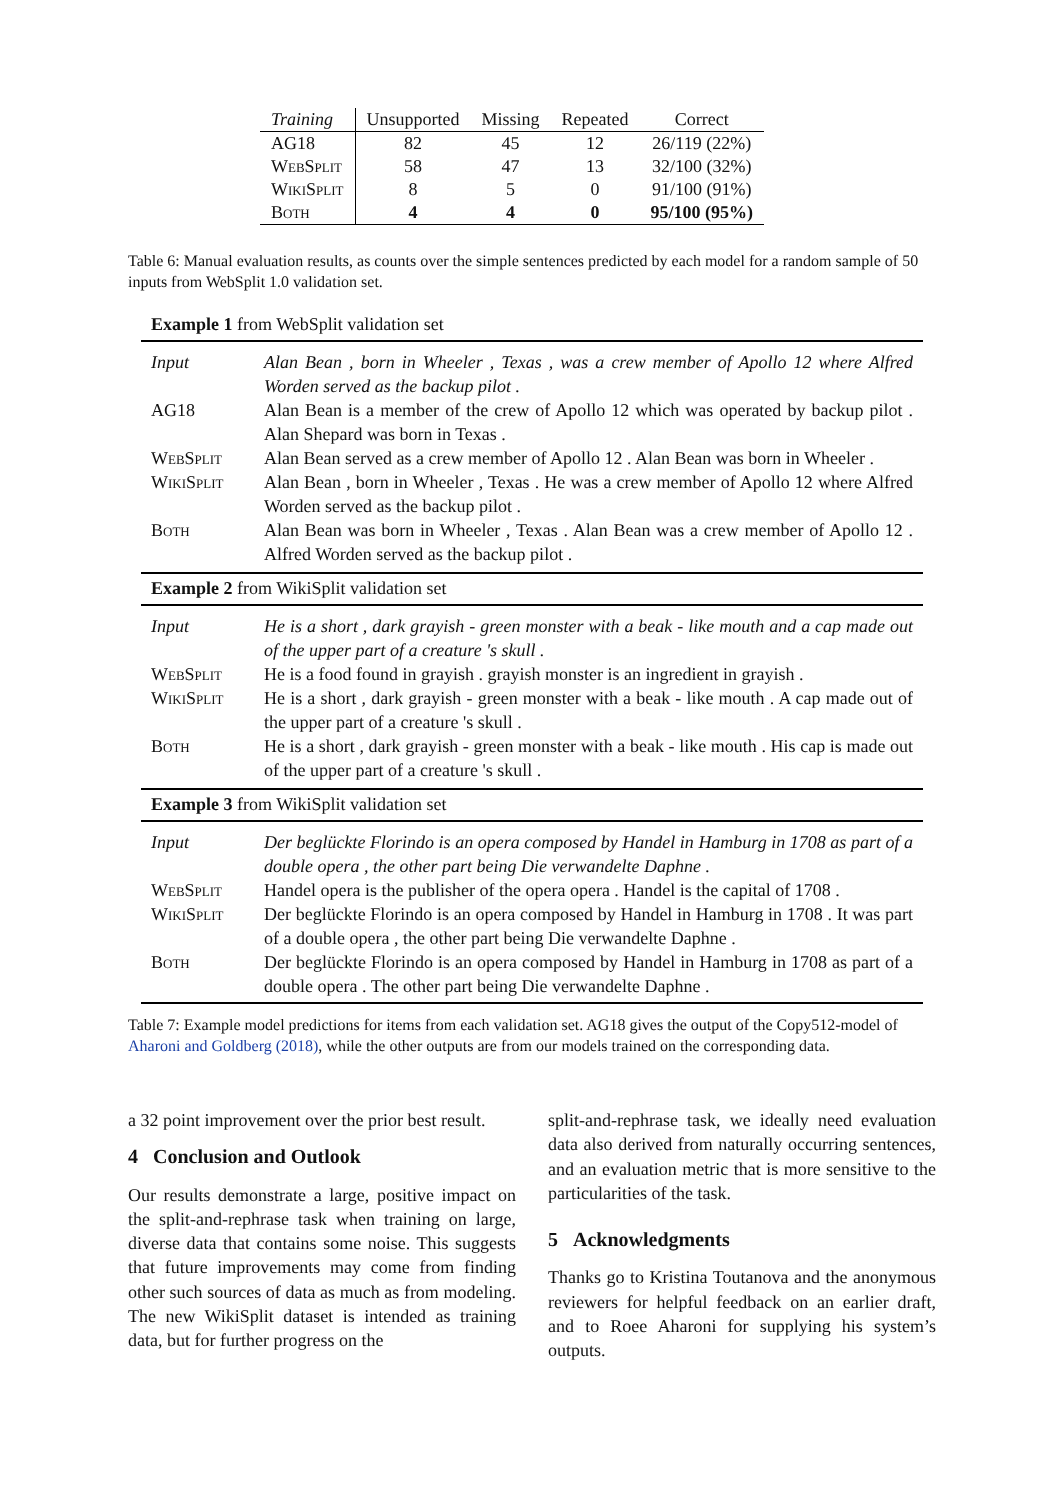| Training | Unsupported | Missing | Repeated | Correct |
| --- | --- | --- | --- | --- |
| AG18 | 82 | 45 | 12 | 26/119 (22%) |
| WebSplit | 58 | 47 | 13 | 32/100 (32%) |
| WikiSplit | 8 | 5 | 0 | 91/100 (91%) |
| Both | 4 | 4 | 0 | 95/100 (95%) |
Table 6: Manual evaluation results, as counts over the simple sentences predicted by each model for a random sample of 50 inputs from WebSplit 1.0 validation set.
| Example 1 from WebSplit validation set | |
| Input | Alan Bean , born in Wheeler , Texas , was a crew member of Apollo 12 where Alfred Worden served as the backup pilot . |
| AG18 | Alan Bean is a member of the crew of Apollo 12 which was operated by backup pilot . Alan Shepard was born in Texas . |
| WebSplit | Alan Bean served as a crew member of Apollo 12 . Alan Bean was born in Wheeler . |
| WikiSplit | Alan Bean , born in Wheeler , Texas . He was a crew member of Apollo 12 where Alfred Worden served as the backup pilot . |
| Both | Alan Bean was born in Wheeler , Texas . Alan Bean was a crew member of Apollo 12 . Alfred Worden served as the backup pilot . |
| Example 2 from WikiSplit validation set | |
| Input | He is a short , dark grayish - green monster with a beak - like mouth and a cap made out of the upper part of a creature 's skull . |
| WebSplit | He is a food found in grayish . grayish monster is an ingredient in grayish . |
| WikiSplit | He is a short , dark grayish - green monster with a beak - like mouth . A cap made out of the upper part of a creature 's skull . |
| Both | He is a short , dark grayish - green monster with a beak - like mouth . His cap is made out of the upper part of a creature 's skull . |
| Example 3 from WikiSplit validation set | |
| Input | Der beglückte Florindo is an opera composed by Handel in Hamburg in 1708 as part of a double opera , the other part being Die verwandelte Daphne . |
| WebSplit | Handel opera is the publisher of the opera opera . Handel is the capital of 1708 . |
| WikiSplit | Der beglückte Florindo is an opera composed by Handel in Hamburg in 1708 . It was part of a double opera , the other part being Die verwandelte Daphne . |
| Both | Der beglückte Florindo is an opera composed by Handel in Hamburg in 1708 as part of a double opera . The other part being Die verwandelte Daphne . |
Table 7: Example model predictions for items from each validation set. AG18 gives the output of the Copy512-model of Aharoni and Goldberg (2018), while the other outputs are from our models trained on the corresponding data.
a 32 point improvement over the prior best result.
4 Conclusion and Outlook
Our results demonstrate a large, positive impact on the split-and-rephrase task when training on large, diverse data that contains some noise. This suggests that future improvements may come from finding other such sources of data as much as from modeling. The new WikiSplit dataset is intended as training data, but for further progress on the
split-and-rephrase task, we ideally need evaluation data also derived from naturally occurring sentences, and an evaluation metric that is more sensitive to the particularities of the task.
5 Acknowledgments
Thanks go to Kristina Toutanova and the anonymous reviewers for helpful feedback on an earlier draft, and to Roee Aharoni for supplying his system’s outputs.